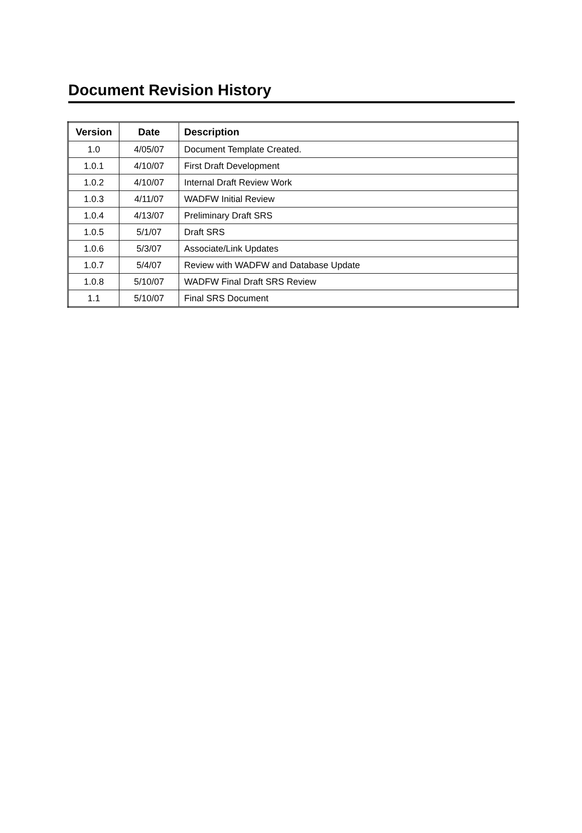Document Revision History
| Version | Date | Description |
| --- | --- | --- |
| 1.0 | 4/05/07 | Document Template Created. |
| 1.0.1 | 4/10/07 | First Draft Development |
| 1.0.2 | 4/10/07 | Internal Draft Review Work |
| 1.0.3 | 4/11/07 | WADFW Initial Review |
| 1.0.4 | 4/13/07 | Preliminary Draft SRS |
| 1.0.5 | 5/1/07 | Draft SRS |
| 1.0.6 | 5/3/07 | Associate/Link Updates |
| 1.0.7 | 5/4/07 | Review with WADFW and Database Update |
| 1.0.8 | 5/10/07 | WADFW Final Draft SRS Review |
| 1.1 | 5/10/07 | Final SRS Document |